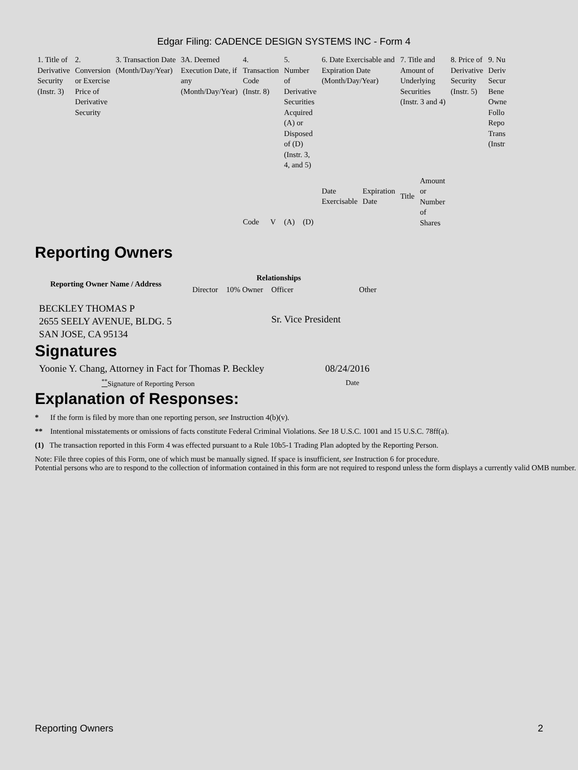Edgar Filing: CADENCE DESIGN SYSTEMS INC - Form 4
| 1. Title of Derivative Security (Instr. 3) | 2. Conversion or Exercise Price of Derivative Security | 3. Transaction Date (Month/Day/Year) | 3A. Deemed Execution Date, if any (Month/Day/Year) | 4. Transaction Code (Instr. 8) | | 5. Number of Derivative Securities Acquired (A) or Disposed of (D) (Instr. 3, 4, and 5) | | 6. Date Exercisable and Expiration Date (Month/Day/Year) | | 7. Title and Amount of Underlying Securities (Instr. 3 and 4) | | 8. Price of Derivative Security (Instr. 5) | 9. Nu Deriv Secur Bene Owne Follo Repo Trans (Instr |
| | | | | Code | V | (A) | (D) | Date Exercisable | Expiration Date | Title | Amount or Number of Shares | | |
Reporting Owners
| Reporting Owner Name / Address | Relationships | | | |
| --- | --- | --- | --- | --- |
| | Director | 10% Owner | Officer | Other |
| BECKLEY THOMAS P 2655 SEELY AVENUE, BLDG. 5 SAN JOSE, CA 95134 | | | Sr. Vice President | |
Signatures
| Yoonie Y. Chang, Attorney in Fact for Thomas P. Beckley | 08/24/2016 |
| <sup>**</sup> Signature of Reporting Person | Date |
Explanation of Responses:
* If the form is filed by more than one reporting person, see Instruction 4(b)(v).
** Intentional misstatements or omissions of facts constitute Federal Criminal Violations. See 18 U.S.C. 1001 and 15 U.S.C. 78ff(a).
(1) The transaction reported in this Form 4 was effected pursuant to a Rule 10b5-1 Trading Plan adopted by the Reporting Person.
Note: File three copies of this Form, one of which must be manually signed. If space is insufficient, see Instruction 6 for procedure.
Potential persons who are to respond to the collection of information contained in this form are not required to respond unless the form displays a currently valid OMB number.
Reporting Owners 2